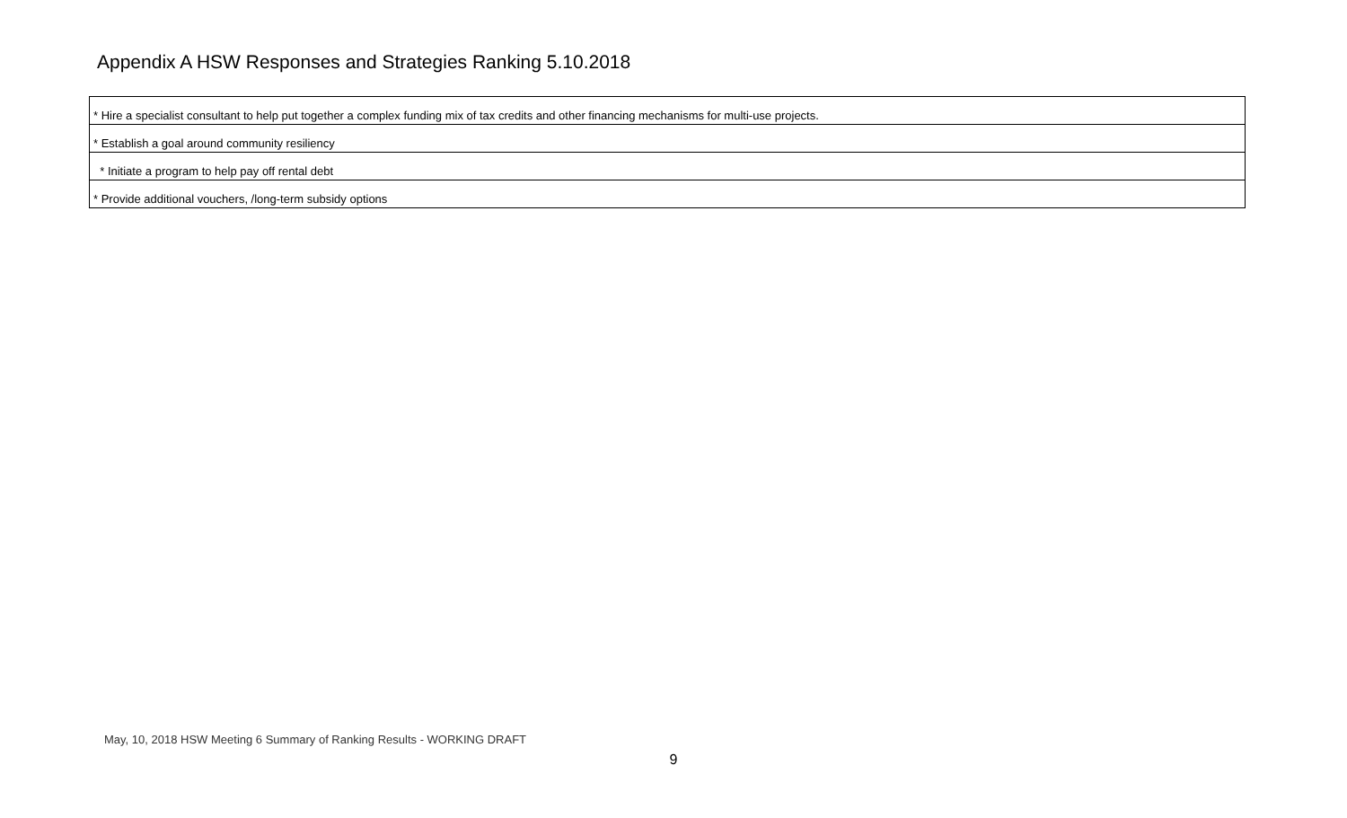Appendix A HSW Responses and Strategies Ranking 5.10.2018
| * Hire a specialist consultant to help put together a complex funding mix of tax credits and other financing mechanisms for multi-use projects. |
| * Establish a goal around community resiliency |
| * Initiate a program to help pay off rental debt |
| * Provide additional vouchers, /long-term subsidy options |
May, 10, 2018 HSW Meeting 6 Summary of Ranking Results - WORKING DRAFT
9